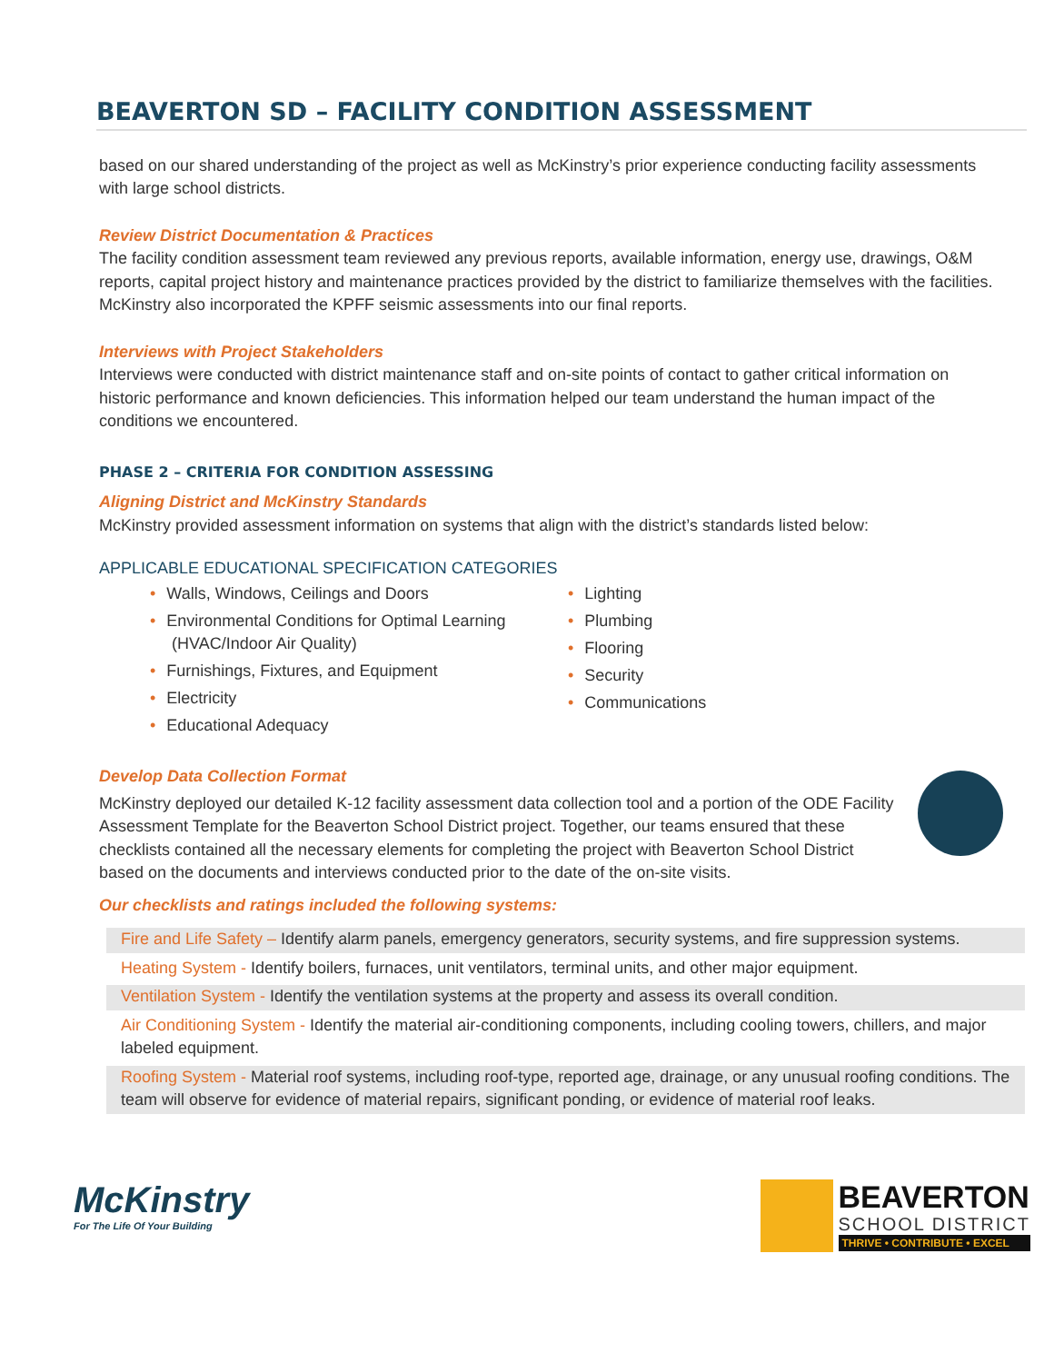BEAVERTON SD – FACILITY CONDITION ASSESSMENT
based on our shared understanding of the project as well as McKinstry’s prior experience conducting facility assessments with large school districts.
Review District Documentation & Practices
The facility condition assessment team reviewed any previous reports, available information, energy use, drawings, O&M reports, capital project history and maintenance practices provided by the district to familiarize themselves with the facilities. McKinstry also incorporated the KPFF seismic assessments into our final reports.
Interviews with Project Stakeholders
Interviews were conducted with district maintenance staff and on-site points of contact to gather critical information on historic performance and known deficiencies. This information helped our team understand the human impact of the conditions we encountered.
PHASE 2 – CRITERIA FOR CONDITION ASSESSING
Aligning District and McKinstry Standards
McKinstry provided assessment information on systems that align with the district’s standards listed below:
APPLICABLE EDUCATIONAL SPECIFICATION CATEGORIES
• Walls, Windows, Ceilings and Doors
• Environmental Conditions for Optimal Learning (HVAC/Indoor Air Quality)
• Furnishings, Fixtures, and Equipment
• Electricity
• Educational Adequacy
• Lighting
• Plumbing
• Flooring
• Security
• Communications
Develop Data Collection Format
McKinstry deployed our detailed K-12 facility assessment data collection tool and a portion of the ODE Facility Assessment Template for the Beaverton School District project. Together, our teams ensured that these checklists contained all the necessary elements for completing the project with Beaverton School District based on the documents and interviews conducted prior to the date of the on-site visits.
Our checklists and ratings included the following systems:
Fire and Life Safety – Identify alarm panels, emergency generators, security systems, and fire suppression systems.
Heating System - Identify boilers, furnaces, unit ventilators, terminal units, and other major equipment.
Ventilation System - Identify the ventilation systems at the property and assess its overall condition.
Air Conditioning System - Identify the material air-conditioning components, including cooling towers, chillers, and major labeled equipment.
Roofing System - Material roof systems, including roof-type, reported age, drainage, or any unusual roofing conditions. The team will observe for evidence of material repairs, significant ponding, or evidence of material roof leaks.
McKinstry
For The Life Of Your Building
BEAVERTON
SCHOOL DISTRICT
THRIVE • CONTRIBUTE • EXCEL